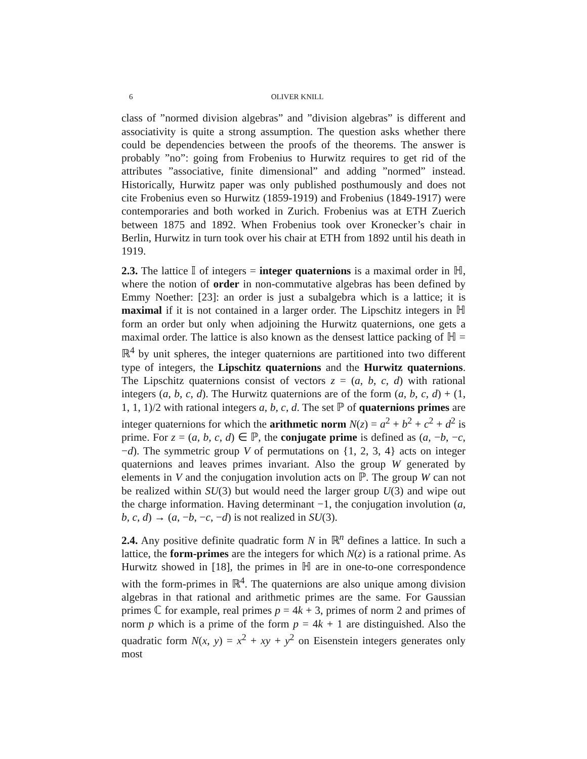6 OLIVER KNILL
class of ”normed division algebras” and ”division algebras” is different and associativity is quite a strong assumption. The question asks whether there could be dependencies between the proofs of the theorems. The answer is probably ”no”: going from Frobenius to Hurwitz requires to get rid of the attributes ”associative, finite dimensional” and adding ”normed” instead. Historically, Hurwitz paper was only published posthumously and does not cite Frobenius even so Hurwitz (1859-1919) and Frobenius (1849-1917) were contemporaries and both worked in Zurich. Frobenius was at ETH Zuerich between 1875 and 1892. When Frobenius took over Kronecker’s chair in Berlin, Hurwitz in turn took over his chair at ETH from 1892 until his death in 1919.
2.3. The lattice 𝕀 of integers = integer quaternions is a maximal order in ℍ, where the notion of order in non-commutative algebras has been defined by Emmy Noether: [23]: an order is just a subalgebra which is a lattice; it is maximal if it is not contained in a larger order. The Lipschitz integers in ℍ form an order but only when adjoining the Hurwitz quaternions, one gets a maximal order. The lattice is also known as the densest lattice packing of ℍ = ℝ<sup>4</sup> by unit spheres, the integer quaternions are partitioned into two different type of integers, the Lipschitz quaternions and the Hurwitz quaternions. The Lipschitz quaternions consist of vectors z = (a, b, c, d) with rational integers (a, b, c, d). The Hurwitz quaternions are of the form (a, b, c, d) + (1, 1, 1, 1)/2 with rational integers a, b, c, d. The set ℙ of quaternions primes are integer quaternions for which the arithmetic norm N(z) = a<sup>2</sup> + b<sup>2</sup> + c<sup>2</sup> + d<sup>2</sup> is prime. For z = (a, b, c, d) ∈ ℙ, the conjugate prime is defined as (a, −b, −c, −d). The symmetric group V of permutations on {1, 2, 3, 4} acts on integer quaternions and leaves primes invariant. Also the group W generated by elements in V and the conjugation involution acts on ℙ. The group W can not be realized within SU(3) but would need the larger group U(3) and wipe out the charge information. Having determinant −1, the conjugation involution (a, b, c, d) → (a, −b, −c, −d) is not realized in SU(3).
2.4. Any positive definite quadratic form N in ℝ<sup>n</sup> defines a lattice. In such a lattice, the form-primes are the integers for which N(z) is a rational prime. As Hurwitz showed in [18], the primes in ℍ are in one-to-one correspondence with the form-primes in ℝ<sup>4</sup>. The quaternions are also unique among division algebras in that rational and arithmetic primes are the same. For Gaussian primes ℂ for example, real primes p = 4k + 3, primes of norm 2 and primes of norm p which is a prime of the form p = 4k + 1 are distinguished. Also the quadratic form N(x, y) = x<sup>2</sup> + xy + y<sup>2</sup> on Eisenstein integers generates only most